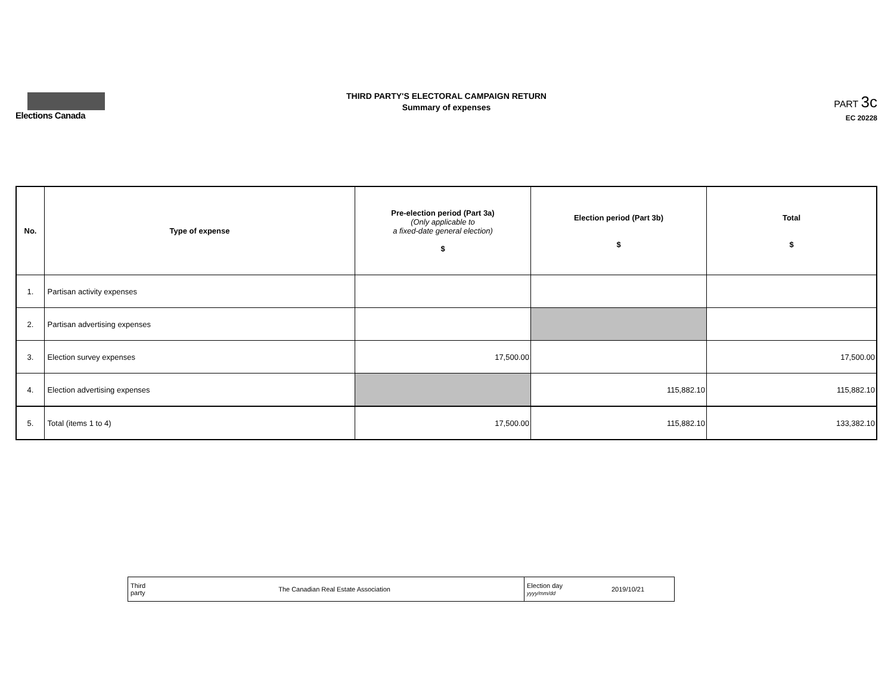Elections Canada
THIRD PARTY'S ELECTORAL CAMPAIGN RETURN
Summary of expenses
PART 3c
EC 20228
| No. | Type of expense | Pre-election period (Part 3a) (Only applicable to a fixed-date general election) $ | Election period (Part 3b) $ | Total $ |
| --- | --- | --- | --- | --- |
| 1. | Partisan activity expenses | | | |
| 2. | Partisan advertising expenses | | | |
| 3. | Election survey expenses | 17,500.00 | | 17,500.00 |
| 4. | Election advertising expenses | | 115,882.10 | 115,882.10 |
| 5. | Total (items 1 to 4) | 17,500.00 | 115,882.10 | 133,382.10 |
| Third party The Canadian Real Estate Association | Election day yyyy/mm/dd 2019/10/21 |